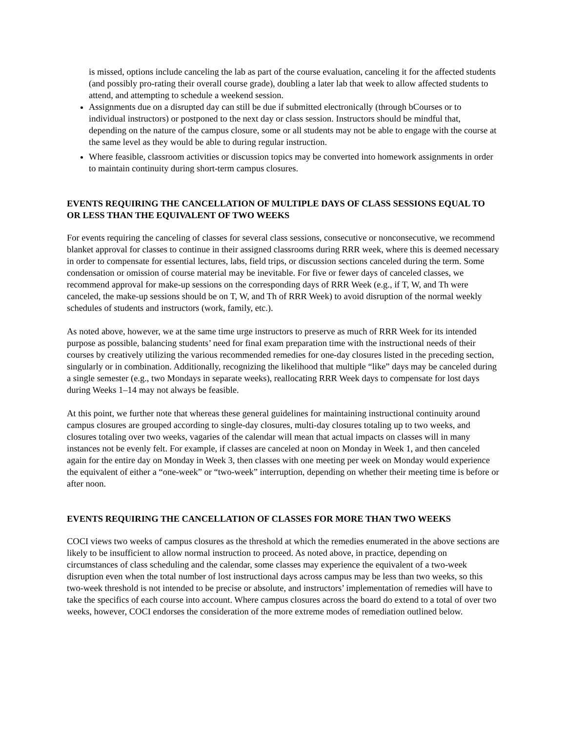is missed, options include canceling the lab as part of the course evaluation, canceling it for the affected students (and possibly pro-rating their overall course grade), doubling a later lab that week to allow affected students to attend, and attempting to schedule a weekend session.
Assignments due on a disrupted day can still be due if submitted electronically (through bCourses or to individual instructors) or postponed to the next day or class session. Instructors should be mindful that, depending on the nature of the campus closure, some or all students may not be able to engage with the course at the same level as they would be able to during regular instruction.
Where feasible, classroom activities or discussion topics may be converted into homework assignments in order to maintain continuity during short-term campus closures.
EVENTS REQUIRING THE CANCELLATION OF MULTIPLE DAYS OF CLASS SESSIONS EQUAL TO OR LESS THAN THE EQUIVALENT OF TWO WEEKS
For events requiring the canceling of classes for several class sessions, consecutive or nonconsecutive, we recommend blanket approval for classes to continue in their assigned classrooms during RRR week, where this is deemed necessary in order to compensate for essential lectures, labs, field trips, or discussion sections canceled during the term. Some condensation or omission of course material may be inevitable. For five or fewer days of canceled classes, we recommend approval for make-up sessions on the corresponding days of RRR Week (e.g., if T, W, and Th were canceled, the make-up sessions should be on T, W, and Th of RRR Week) to avoid disruption of the normal weekly schedules of students and instructors (work, family, etc.).
As noted above, however, we at the same time urge instructors to preserve as much of RRR Week for its intended purpose as possible, balancing students’ need for final exam preparation time with the instructional needs of their courses by creatively utilizing the various recommended remedies for one-day closures listed in the preceding section, singularly or in combination. Additionally, recognizing the likelihood that multiple “like” days may be canceled during a single semester (e.g., two Mondays in separate weeks), reallocating RRR Week days to compensate for lost days during Weeks 1–14 may not always be feasible.
At this point, we further note that whereas these general guidelines for maintaining instructional continuity around campus closures are grouped according to single-day closures, multi-day closures totaling up to two weeks, and closures totaling over two weeks, vagaries of the calendar will mean that actual impacts on classes will in many instances not be evenly felt. For example, if classes are canceled at noon on Monday in Week 1, and then canceled again for the entire day on Monday in Week 3, then classes with one meeting per week on Monday would experience the equivalent of either a “one-week” or “two-week” interruption, depending on whether their meeting time is before or after noon.
EVENTS REQUIRING THE CANCELLATION OF CLASSES FOR MORE THAN TWO WEEKS
COCI views two weeks of campus closures as the threshold at which the remedies enumerated in the above sections are likely to be insufficient to allow normal instruction to proceed. As noted above, in practice, depending on circumstances of class scheduling and the calendar, some classes may experience the equivalent of a two-week disruption even when the total number of lost instructional days across campus may be less than two weeks, so this two-week threshold is not intended to be precise or absolute, and instructors’ implementation of remedies will have to take the specifics of each course into account. Where campus closures across the board do extend to a total of over two weeks, however, COCI endorses the consideration of the more extreme modes of remediation outlined below.